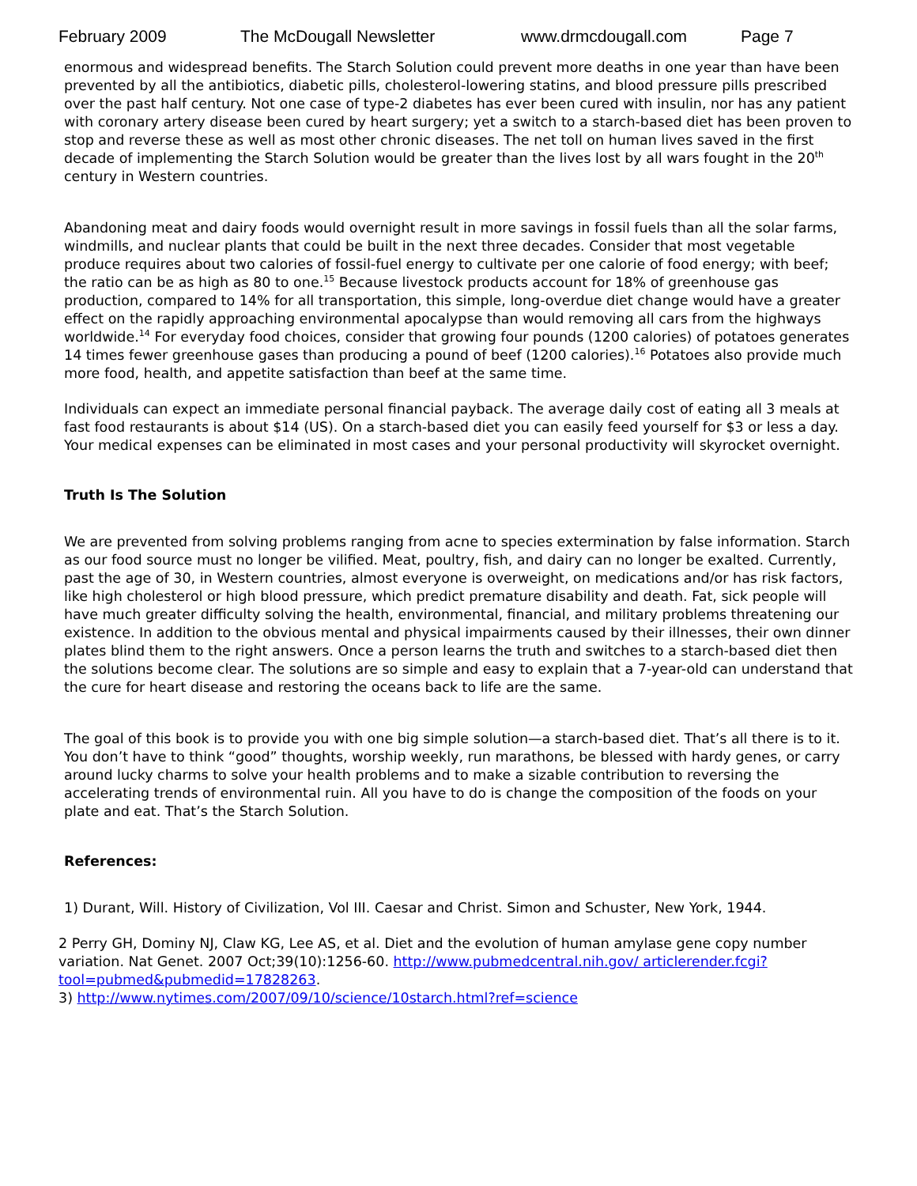February 2009 The McDougall Newsletter www.drmcdougall.com Page 7
enormous and widespread benefits. The Starch Solution could prevent more deaths in one year than have been prevented by all the antibiotics, diabetic pills, cholesterol-lowering statins, and blood pressure pills prescribed over the past half century. Not one case of type-2 diabetes has ever been cured with insulin, nor has any patient with coronary artery disease been cured by heart surgery; yet a switch to a starch-based diet has been proven to stop and reverse these as well as most other chronic diseases. The net toll on human lives saved in the first decade of implementing the Starch Solution would be greater than the lives lost by all wars fought in the 20<sup>th</sup> century in Western countries.
Abandoning meat and dairy foods would overnight result in more savings in fossil fuels than all the solar farms, windmills, and nuclear plants that could be built in the next three decades. Consider that most vegetable produce requires about two calories of fossil-fuel energy to cultivate per one calorie of food energy; with beef; the ratio can be as high as 80 to one.<sup>15</sup> Because livestock products account for 18% of greenhouse gas production, compared to 14% for all transportation, this simple, long-overdue diet change would have a greater effect on the rapidly approaching environmental apocalypse than would removing all cars from the highways worldwide.<sup>14</sup> For everyday food choices, consider that growing four pounds (1200 calories) of potatoes generates 14 times fewer greenhouse gases than producing a pound of beef (1200 calories).<sup>16</sup> Potatoes also provide much more food, health, and appetite satisfaction than beef at the same time.
Individuals can expect an immediate personal financial payback. The average daily cost of eating all 3 meals at fast food restaurants is about $14 (US). On a starch-based diet you can easily feed yourself for $3 or less a day. Your medical expenses can be eliminated in most cases and your personal productivity will skyrocket overnight.
Truth Is The Solution
We are prevented from solving problems ranging from acne to species extermination by false information. Starch as our food source must no longer be vilified. Meat, poultry, fish, and dairy can no longer be exalted. Currently, past the age of 30, in Western countries, almost everyone is overweight, on medications and/or has risk factors, like high cholesterol or high blood pressure, which predict premature disability and death. Fat, sick people will have much greater difficulty solving the health, environmental, financial, and military problems threatening our existence. In addition to the obvious mental and physical impairments caused by their illnesses, their own dinner plates blind them to the right answers. Once a person learns the truth and switches to a starch-based diet then the solutions become clear. The solutions are so simple and easy to explain that a 7-year-old can understand that the cure for heart disease and restoring the oceans back to life are the same.
The goal of this book is to provide you with one big simple solution—a starch-based diet. That’s all there is to it. You don’t have to think “good” thoughts, worship weekly, run marathons, be blessed with hardy genes, or carry around lucky charms to solve your health problems and to make a sizable contribution to reversing the accelerating trends of environmental ruin. All you have to do is change the composition of the foods on your plate and eat. That’s the Starch Solution.
References:
1) Durant, Will. History of Civilization, Vol III. Caesar and Christ. Simon and Schuster, New York, 1944.
2 Perry GH, Dominy NJ, Claw KG, Lee AS, et al. Diet and the evolution of human amylase gene copy number variation. Nat Genet. 2007 Oct;39(10):1256-60. http://www.pubmedcentral.nih.gov/ articlerender.fcgi?tool=pubmed&pubmedid=17828263.
3) http://www.nytimes.com/2007/09/10/science/10starch.html?ref=science